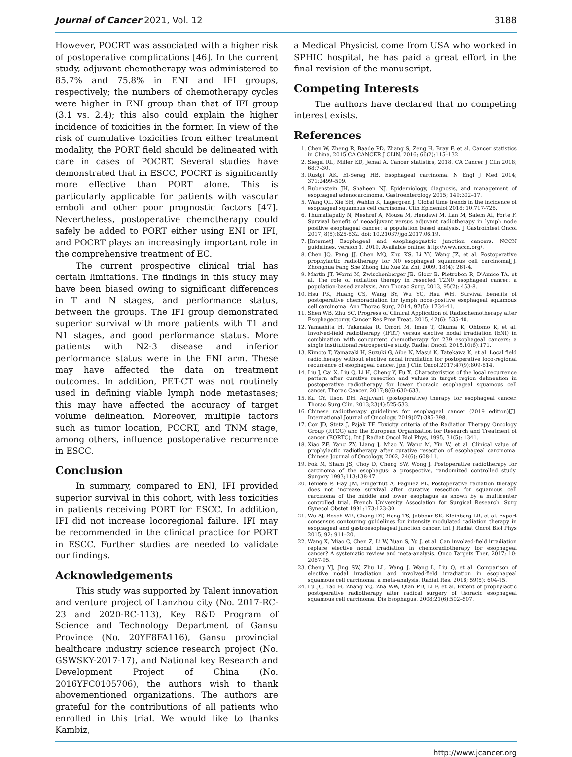Journal of Cancer 2021, Vol. 12 3188
However, POCRT was associated with a higher risk of postoperative complications [46]. In the current study, adjuvant chemotherapy was administered to 85.7% and 75.8% in ENI and IFI groups, respectively; the numbers of chemotherapy cycles were higher in ENI group than that of IFI group (3.1 vs. 2.4); this also could explain the higher incidence of toxicities in the former. In view of the risk of cumulative toxicities from either treatment modality, the PORT field should be delineated with care in cases of POCRT. Several studies have demonstrated that in ESCC, POCRT is significantly more effective than PORT alone. This is particularly applicable for patients with vascular emboli and other poor prognostic factors [47]. Nevertheless, postoperative chemotherapy could safely be added to PORT either using ENI or IFI, and POCRT plays an increasingly important role in the comprehensive treatment of EC.
The current prospective clinical trial has certain limitations. The findings in this study may have been biased owing to significant differences in T and N stages, and performance status, between the groups. The IFI group demonstrated superior survival with more patients with T1 and N1 stages, and good performance status. More patients with N2-3 disease and inferior performance status were in the ENI arm. These may have affected the data on treatment outcomes. In addition, PET-CT was not routinely used in defining viable lymph node metastases; this may have affected the accuracy of target volume delineation. Moreover, multiple factors such as tumor location, POCRT, and TNM stage, among others, influence postoperative recurrence in ESCC.
Conclusion
In summary, compared to ENI, IFI provided superior survival in this cohort, with less toxicities in patients receiving PORT for ESCC. In addition, IFI did not increase locoregional failure. IFI may be recommended in the clinical practice for PORT in ESCC. Further studies are needed to validate our findings.
Acknowledgements
This study was supported by Talent innovation and venture project of Lanzhou city (No. 2017-RC-23 and 2020-RC-113), Key R&D Program of Science and Technology Department of Gansu Province (No. 20YF8FA116), Gansu provincial healthcare industry science research project (No. GSWSKY-2017-17), and National key Research and Development Project of China (No. 2016YFC0105706), the authors wish to thank abovementioned organizations. The authors are grateful for the contributions of all patients who enrolled in this trial. We would like to thanks Kambiz,
a Medical Physicist come from USA who worked in SPHIC hospital, he has paid a great effort in the final revision of the manuscript.
Competing Interests
The authors have declared that no competing interest exists.
References
1. Chen W, Zheng R, Baade PD, Zhang S, Zeng H, Bray F, et al. Cancer statistics in China, 2015.CA CANCER J CLIN. 2016; 66(2):115–132.
2. Siegel RL, Miller KD, Jemal A. Cancer statistics, 2018. CA Cancer J Clin 2018; 68:7–30.
3. Rustgi AK, El-Serag HB. Esophageal carcinoma. N Engl J Med 2014; 371:2499–509.
4. Rubenstein JH, Shaheen NJ. Epidemiology, diagnosis, and management of esophageal adenocarcinoma. Gastroenterology 2015; 149:302–17.
5. Wang QL, Xie SH, Wahlin K, Lagergren J. Global time trends in the incidence of esophageal squamous cell carcinoma. Clin Epidemiol 2018; 10:717-728.
6. Thumallapally N, Meshref A, Mousa M, Hendawi M, Lan M, Salem AI, Forte F. Survival benefit of neoadjuvant versus adjuvant radiotherapy in lymph node positive esophageal cancer: a population based analysis. J Gastrointest Oncol 2017; 8(5):825-832. doi: 10.21037/jgo.2017.06.19.
7. [Internet] Esophageal and esophagogastric junction cancers, NCCN guidelines, version 1. 2019. Available online: http://www.nccn.org/.
8. Chen JQ, Pang JJ, Chen MQ, Zhu KS, Li YY, Wang JZ, et al. Postoperative prophylactic radiotherapy for N0 esophageal squamous cell carcinoma[J]. Zhonghua Fang She Zhong Liu Xue Za Zhi, 2009, 18(4): 261-4.
9. Martin JT, Worni M, Zwischenberger JB, Gloor B, Pietrobon R, D'Amico TA, et al. The role of radiation therapy in resected T2N0 esophageal cancer: a population-based analysis. Ann Thorac Surg, 2013, 95(2): 453-8.
10. Hsu PK, Huang CS, Wang BY, Wu YC, Hsu WH. Survival benefits of postoperative chemoradiation for lymph node-positive esophageal squamous cell carcinoma. Ann Thorac Surg, 2014, 97(5): 1734-41.
11. Shen WB, Zhu SC. Progress of Clinical Application of Radiochemotherapy after Esophagectomy. Cancer Res Prev Treat, 2015, 42(6): 535-40.
12. Yamashita H, Takenaka R, Omori M, Imae T, Okuma K, Ohtomo K, et al. Involved-field radiotherapy (IFRT) versus elective nodal irradiation (ENI) in combination with concurrent chemotherapy for 239 esophageal cancers: a single institutional retrospective study. Radiat Oncol. 2015,10(8):171.
13. Kimoto T, Yamazaki H, Suzuki G, Aibe N, Masui K, Tatekawa K, et al. Local field radiotherapy without elective nodal irradiation for postoperative loco-regional recurrence of esophageal cancer. Jpn J Clin Oncol.2017;47(9):809-814.
14. Liu J, Cai X, Liu Q, Li H, Cheng Y, Fu X. Characteristics of the local recurrence pattern after curative resection and values in target region delineation in postoperative radiotherapy for lower thoracic esophageal squamous cell cancer. Thorac Cancer. 2017;8(6):630-633.
15. Ku GY, Ilson DH. Adjuvant (postoperative) therapy for esophageal cancer. Thorac Surg Clin. 2013;23(4):525-533.
16. Chinese radiotherapy guidelines for esophageal cancer (2019 edition)[J]. International Journal of Oncology. 2019(07):385-398.
17. Cox JD, Stetz J, Pajak TF. Toxicity criteria of the Radiation Therapy Oncology Group (RTOG) and the European Organization for Research and Treatment of cancer (EORTC). Int J Radiat Oncol Biol Phys, 1995, 31(5): 1341.
18. Xiao ZF, Yang ZY, Liang J, Miao Y, Wang M, Yin W, et al. Clinical value of prophylactic radiotherapy after curative resection of esophageal carcinoma. Chinese Journal of Oncology, 2002, 24(6): 608-11.
19. Fok M, Sham JS, Choy D, Cheng SW, Wong J. Postoperative radiotherapy for carcinoma of the esophagus: a prospective, randomized controlled study. Surgery 1993;113:138-47.
20. Ténière P, Hay JM, Fingerhut A, Fagniez PL. Postoperative radiation therapy does not increase survival after curative resection for squamous cell carcinoma of the middle and lower esophagus as shown by a multicenter controlled trial. French University Association for Surgical Research. Surg Gynecol Obstet 1991;173:123-30.
21. Wu AJ, Bosch WR, Chang DT, Hong TS, Jabbour SK, Kleinberg LR, et al. Expert consensus contouring guidelines for intensity modulated radiation therapy in esophageal and gastroesophageal junction cancer. Int J Radiat Oncol Biol Phys 2015; 92: 911–20.
22. Wang X, Miao C, Chen Z, Li W, Yuan S, Yu J, et al. Can involved-field irradiation replace elective nodal irradiation in chemoradiotherapy for esophageal cancer? A systematic review and meta-analysis. Onco Targets Ther. 2017; 10: 2087-95.
23. Cheng YJ, Jing SW, Zhu LL, Wang J, Wang L, Liu Q, et al. Comparison of elective nodal irradiation and involved-field irradiation in esophageal squamous cell carcinoma: a meta-analysis. Radiat Res. 2018; 59(5): 604-15.
24. Lu JC, Tao H, Zhang YQ, Zha WW, Qian PD, Li F, et al. Extent of prophylactic postoperative radiotherapy after radical surgery of thoracic esophageal squamous cell carcinoma. Dis Esophagus. 2008;21(6):502–507.
http://www.jcancer.org